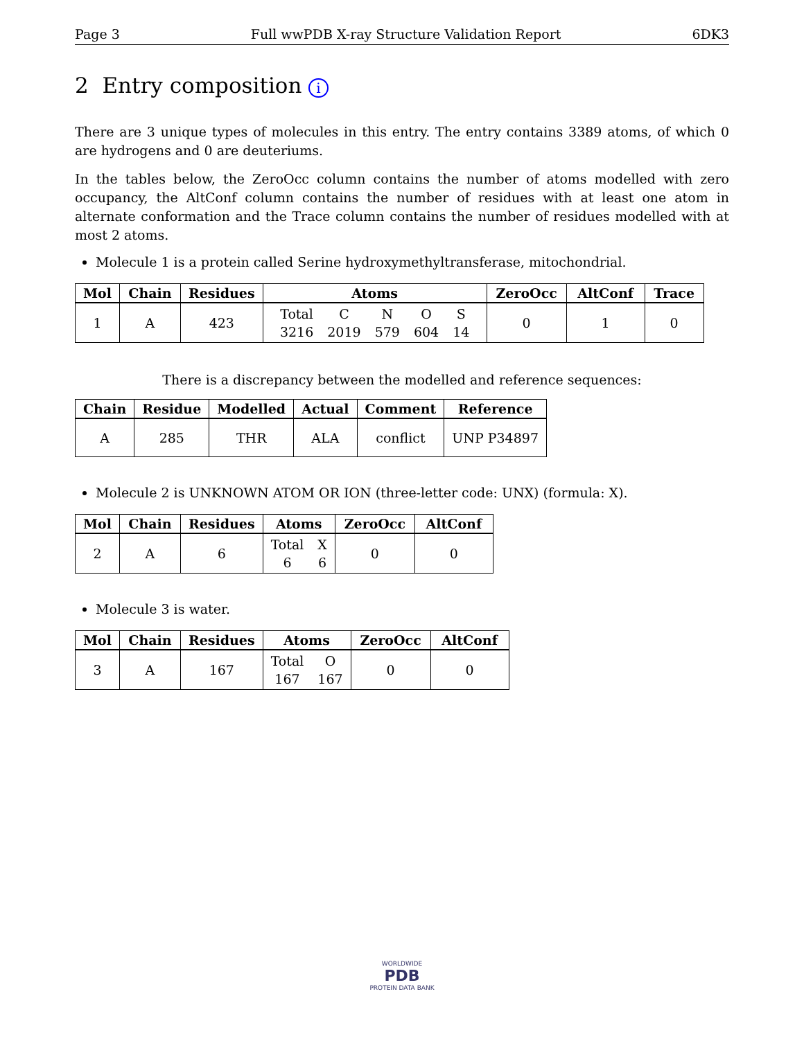Page 3 Full wwPDB X-ray Structure Validation Report 6DK3
2 Entry composition i
There are 3 unique types of molecules in this entry. The entry contains 3389 atoms, of which 0 are hydrogens and 0 are deuteriums.
In the tables below, the ZeroOcc column contains the number of atoms modelled with zero occupancy, the AltConf column contains the number of residues with at least one atom in alternate conformation and the Trace column contains the number of residues modelled with at most 2 atoms.
Molecule 1 is a protein called Serine hydroxymethyltransferase, mitochondrial.
| Mol | Chain | Residues | Atoms | ZeroOcc | AltConf | Trace |
| --- | --- | --- | --- | --- | --- | --- |
| 1 | A | 423 | Total C N O S 3216 2019 579 604 14 | 0 | 1 | 0 |
There is a discrepancy between the modelled and reference sequences:
| Chain | Residue | Modelled | Actual | Comment | Reference |
| --- | --- | --- | --- | --- | --- |
| A | 285 | THR | ALA | conflict | UNP P34897 |
Molecule 2 is UNKNOWN ATOM OR ION (three-letter code: UNX) (formula: X).
| Mol | Chain | Residues | Atoms | ZeroOcc | AltConf |
| --- | --- | --- | --- | --- | --- |
| 2 | A | 6 | Total X 6 6 | 0 | 0 |
Molecule 3 is water.
| Mol | Chain | Residues | Atoms | ZeroOcc | AltConf |
| --- | --- | --- | --- | --- | --- |
| 3 | A | 167 | Total O 167 167 | 0 | 0 |
WORLDWIDE
PDB
PROTEIN DATA BANK